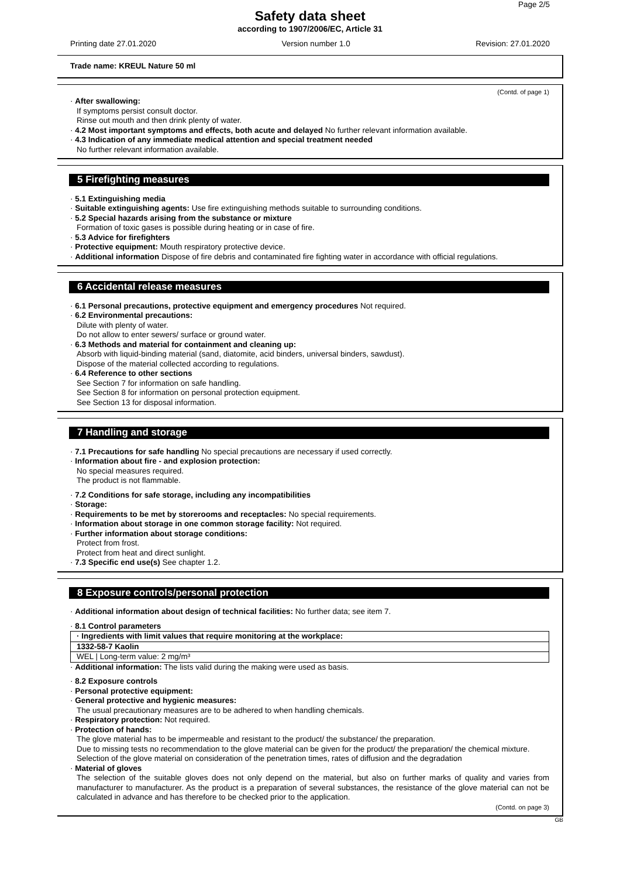Page 2/5
Safety data sheet
according to 1907/2006/EC, Article 31
Printing date 27.01.2020 Version number 1.0 Revision: 27.01.2020
Trade name: KREUL Nature 50 ml
(Contd. of page 1)
· After swallowing:
If symptoms persist consult doctor.
Rinse out mouth and then drink plenty of water.
· 4.2 Most important symptoms and effects, both acute and delayed No further relevant information available.
· 4.3 Indication of any immediate medical attention and special treatment needed
No further relevant information available.
5 Firefighting measures
· 5.1 Extinguishing media
· Suitable extinguishing agents: Use fire extinguishing methods suitable to surrounding conditions.
· 5.2 Special hazards arising from the substance or mixture
Formation of toxic gases is possible during heating or in case of fire.
· 5.3 Advice for firefighters
· Protective equipment: Mouth respiratory protective device.
· Additional information Dispose of fire debris and contaminated fire fighting water in accordance with official regulations.
6 Accidental release measures
· 6.1 Personal precautions, protective equipment and emergency procedures Not required.
· 6.2 Environmental precautions:
Dilute with plenty of water.
Do not allow to enter sewers/ surface or ground water.
· 6.3 Methods and material for containment and cleaning up:
Absorb with liquid-binding material (sand, diatomite, acid binders, universal binders, sawdust).
Dispose of the material collected according to regulations.
· 6.4 Reference to other sections
See Section 7 for information on safe handling.
See Section 8 for information on personal protection equipment.
See Section 13 for disposal information.
7 Handling and storage
· 7.1 Precautions for safe handling No special precautions are necessary if used correctly.
· Information about fire - and explosion protection:
No special measures required.
The product is not flammable.
· 7.2 Conditions for safe storage, including any incompatibilities
· Storage:
· Requirements to be met by storerooms and receptacles: No special requirements.
· Information about storage in one common storage facility: Not required.
· Further information about storage conditions:
Protect from frost.
Protect from heat and direct sunlight.
· 7.3 Specific end use(s) See chapter 1.2.
8 Exposure controls/personal protection
· Additional information about design of technical facilities: No further data; see item 7.
· 8.1 Control parameters
| · Ingredients with limit values that require monitoring at the workplace: |
| 1332-58-7 Kaolin |
| WEL / Long-term value: 2 mg/m³ |
· Additional information: The lists valid during the making were used as basis.
· 8.2 Exposure controls
· Personal protective equipment:
· General protective and hygienic measures:
The usual precautionary measures are to be adhered to when handling chemicals.
· Respiratory protection: Not required.
· Protection of hands:
The glove material has to be impermeable and resistant to the product/ the substance/ the preparation.
Due to missing tests no recommendation to the glove material can be given for the product/ the preparation/ the chemical mixture.
Selection of the glove material on consideration of the penetration times, rates of diffusion and the degradation
· Material of gloves
The selection of the suitable gloves does not only depend on the material, but also on further marks of quality and varies from manufacturer to manufacturer. As the product is a preparation of several substances, the resistance of the glove material can not be calculated in advance and has therefore to be checked prior to the application.
(Contd. on page 3)
GB